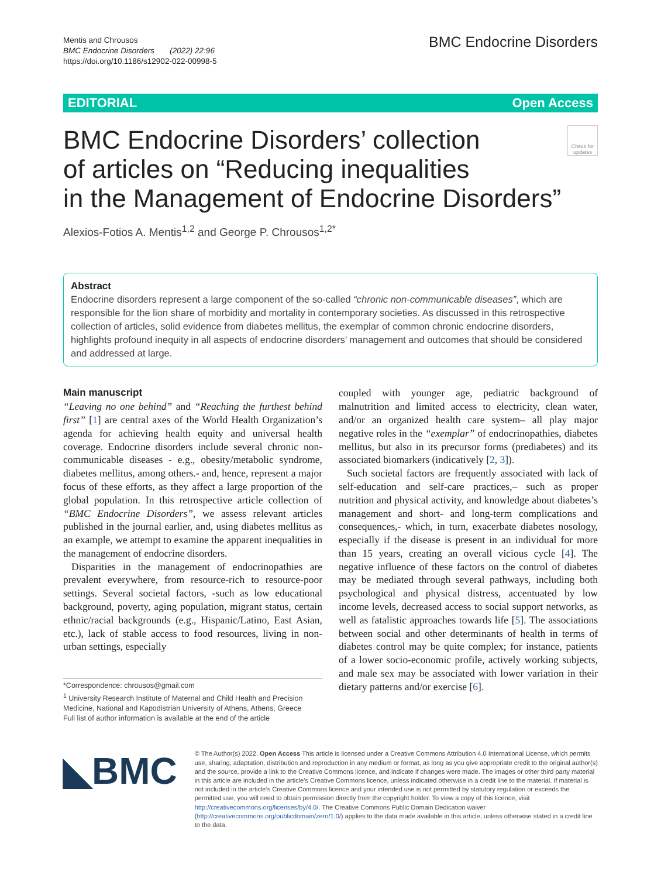Mentis and Chrousos
BMC Endocrine Disorders (2022) 22:96
https://doi.org/10.1186/s12902-022-00998-5
BMC Endocrine Disorders
EDITORIAL Open Access
BMC Endocrine Disorders’ collection
of articles on “Reducing inequalities
in the Management of Endocrine Disorders”
Check for updates
Alexios-Fotios A. Mentis<sup>1,2</sup> and George P. Chrousos<sup>1,2*</sup>
Abstract
Endocrine disorders represent a large component of the so-called “chronic non-communicable diseases”, which are responsible for the lion share of morbidity and mortality in contemporary societies. As discussed in this retrospective collection of articles, solid evidence from diabetes mellitus, the exemplar of common chronic endocrine disorders, highlights profound inequity in all aspects of endocrine disorders’ management and outcomes that should be considered and addressed at large.
Main manuscript
“Leaving no one behind” and “Reaching the furthest behind first” [1] are central axes of the World Health Organization’s agenda for achieving health equity and universal health coverage. Endocrine disorders include several chronic non-communicable diseases - e.g., obesity/metabolic syndrome, diabetes mellitus, among others.- and, hence, represent a major focus of these efforts, as they affect a large proportion of the global population. In this retrospective article collection of “BMC Endocrine Disorders”, we assess relevant articles published in the journal earlier, and, using diabetes mellitus as an example, we attempt to examine the apparent inequalities in the management of endocrine disorders.
Disparities in the management of endocrinopathies are prevalent everywhere, from resource-rich to resource-poor settings. Several societal factors, -such as low educational background, poverty, aging population, migrant status, certain ethnic/racial backgrounds (e.g., Hispanic/Latino, East Asian, etc.), lack of stable access to food resources, living in non-urban settings, especially
*Correspondence: chrousos@gmail.com
<sup>1</sup> University Research Institute of Maternal and Child Health and Precision Medicine, National and Kapodistrian University of Athens, Athens, Greece
Full list of author information is available at the end of the article
coupled with younger age, pediatric background of malnutrition and limited access to electricity, clean water, and/or an organized health care system– all play major negative roles in the “exemplar” of endocrinopathies, diabetes mellitus, but also in its precursor forms (prediabetes) and its associated biomarkers (indicatively [2, 3]).
Such societal factors are frequently associated with lack of self-education and self-care practices,– such as proper nutrition and physical activity, and knowledge about diabetes’s management and short- and long-term complications and consequences,- which, in turn, exacerbate diabetes nosology, especially if the disease is present in an individual for more than 15 years, creating an overall vicious cycle [4]. The negative influence of these factors on the control of diabetes may be mediated through several pathways, including both psychological and physical distress, accentuated by low income levels, decreased access to social support networks, as well as fatalistic approaches towards life [5]. The associations between social and other determinants of health in terms of diabetes control may be quite complex; for instance, patients of a lower socio-economic profile, actively working subjects, and male sex may be associated with lower variation in their dietary patterns and/or exercise [6].
◣BMC
© The Author(s) 2022. Open Access This article is licensed under a Creative Commons Attribution 4.0 International License, which permits use, sharing, adaptation, distribution and reproduction in any medium or format, as long as you give appropriate credit to the original author(s) and the source, provide a link to the Creative Commons licence, and indicate if changes were made. The images or other third party material in this article are included in the article’s Creative Commons licence, unless indicated otherwise in a credit line to the material. If material is not included in the article’s Creative Commons licence and your intended use is not permitted by statutory regulation or exceeds the permitted use, you will need to obtain permission directly from the copyright holder. To view a copy of this licence, visit http://creativecommons.org/licenses/by/4.0/. The Creative Commons Public Domain Dedication waiver (http://creativecommons.org/publicdomain/zero/1.0/) applies to the data made available in this article, unless otherwise stated in a credit line to the data.